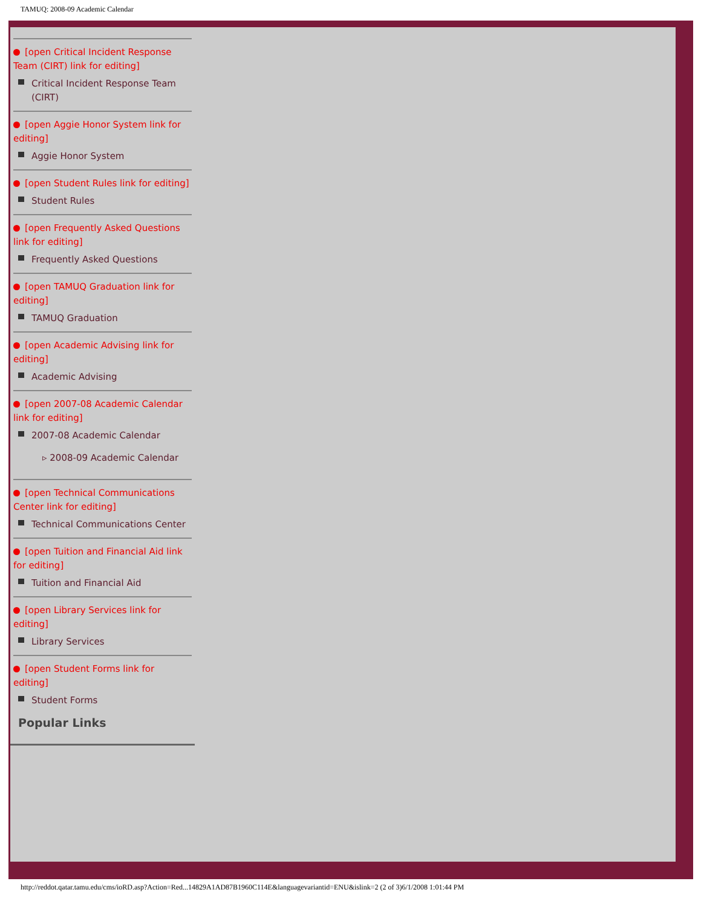TAMUQ: 2008-09 Academic Calendar
[open Critical Incident Response Team (CIRT) link for editing]
Critical Incident Response Team (CIRT)
[open Aggie Honor System link for editing]
Aggie Honor System
[open Student Rules link for editing]
Student Rules
[open Frequently Asked Questions link for editing]
Frequently Asked Questions
[open TAMUQ Graduation link for editing]
TAMUQ Graduation
[open Academic Advising link for editing]
Academic Advising
[open 2007-08 Academic Calendar link for editing]
2007-08 Academic Calendar
▹ 2008-09 Academic Calendar
[open Technical Communications Center link for editing]
Technical Communications Center
[open Tuition and Financial Aid link for editing]
Tuition and Financial Aid
[open Library Services link for editing]
Library Services
[open Student Forms link for editing]
Student Forms
Popular Links
http://reddot.qatar.tamu.edu/cms/ioRD.asp?Action=Red...14829A1AD87B1960C114E&languagevariantid=ENU&islink=2 (2 of 3)6/1/2008 1:01:44 PM